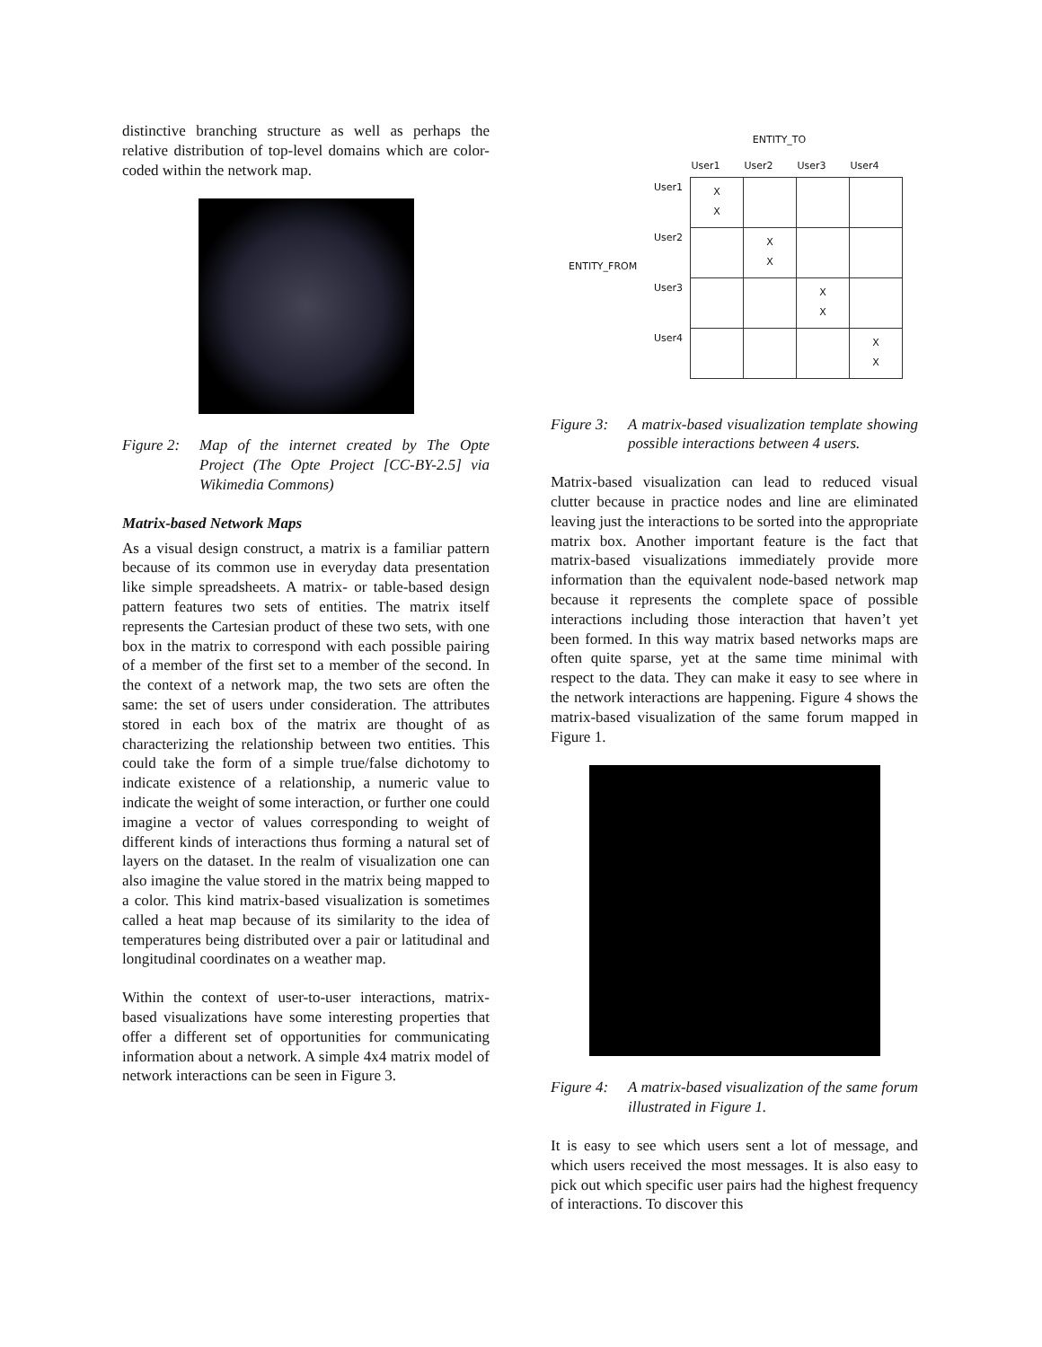distinctive branching structure as well as perhaps the relative distribution of top-level domains which are color-coded within the network map.
Figure 2: Map of the internet created by The Opte Project (The Opte Project [CC-BY-2.5] via Wikimedia Commons)
Matrix-based Network Maps
As a visual design construct, a matrix is a familiar pattern because of its common use in everyday data presentation like simple spreadsheets. A matrix- or table-based design pattern features two sets of entities. The matrix itself represents the Cartesian product of these two sets, with one box in the matrix to correspond with each possible pairing of a member of the first set to a member of the second. In the context of a network map, the two sets are often the same: the set of users under consideration. The attributes stored in each box of the matrix are thought of as characterizing the relationship between two entities. This could take the form of a simple true/false dichotomy to indicate existence of a relationship, a numeric value to indicate the weight of some interaction, or further one could imagine a vector of values corresponding to weight of different kinds of interactions thus forming a natural set of layers on the dataset. In the realm of visualization one can also imagine the value stored in the matrix being mapped to a color. This kind matrix-based visualization is sometimes called a heat map because of its similarity to the idea of temperatures being distributed over a pair or latitudinal and longitudinal coordinates on a weather map.
Within the context of user-to-user interactions, matrix-based visualizations have some interesting properties that offer a different set of opportunities for communicating information about a network. A simple 4x4 matrix model of network interactions can be seen in Figure 3.
ENTITY_TO
ENTITY_FROM
| | User1 | User2 | User3 | User4 |
| --- | --- | --- | --- | --- |
| User1 | X X | | | |
| User2 | | X X | | |
| User3 | | | X X | |
| User4 | | | | X X |
Figure 3: A matrix-based visualization template showing possible interactions between 4 users.
Matrix-based visualization can lead to reduced visual clutter because in practice nodes and line are eliminated leaving just the interactions to be sorted into the appropriate matrix box. Another important feature is the fact that matrix-based visualizations immediately provide more information than the equivalent node-based network map because it represents the complete space of possible interactions including those interaction that haven’t yet been formed. In this way matrix based networks maps are often quite sparse, yet at the same time minimal with respect to the data. They can make it easy to see where in the network interactions are happening. Figure 4 shows the matrix-based visualization of the same forum mapped in Figure 1.
Figure 4: A matrix-based visualization of the same forum illustrated in Figure 1.
It is easy to see which users sent a lot of message, and which users received the most messages. It is also easy to pick out which specific user pairs had the highest frequency of interactions. To discover this